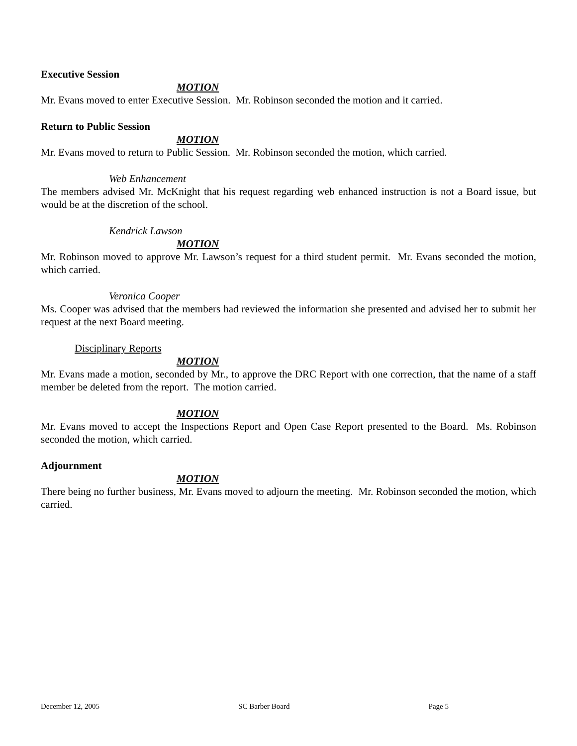Executive Session
MOTION
Mr. Evans moved to enter Executive Session. Mr. Robinson seconded the motion and it carried.
Return to Public Session
MOTION
Mr. Evans moved to return to Public Session. Mr. Robinson seconded the motion, which carried.
Web Enhancement
The members advised Mr. McKnight that his request regarding web enhanced instruction is not a Board issue, but would be at the discretion of the school.
Kendrick Lawson
MOTION
Mr. Robinson moved to approve Mr. Lawson’s request for a third student permit. Mr. Evans seconded the motion, which carried.
Veronica Cooper
Ms. Cooper was advised that the members had reviewed the information she presented and advised her to submit her request at the next Board meeting.
Disciplinary Reports
MOTION
Mr. Evans made a motion, seconded by Mr., to approve the DRC Report with one correction, that the name of a staff member be deleted from the report. The motion carried.
MOTION
Mr. Evans moved to accept the Inspections Report and Open Case Report presented to the Board. Ms. Robinson seconded the motion, which carried.
Adjournment
MOTION
There being no further business, Mr. Evans moved to adjourn the meeting. Mr. Robinson seconded the motion, which carried.
December 12, 2005 SC Barber Board Page 5